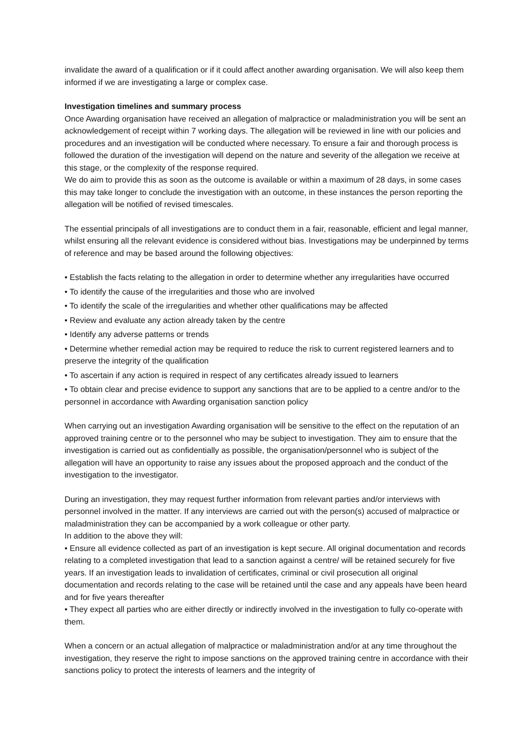invalidate the award of a qualification or if it could affect another awarding organisation. We will also keep them informed if we are investigating a large or complex case.
Investigation timelines and summary process
Once Awarding organisation have received an allegation of malpractice or maladministration you will be sent an acknowledgement of receipt within 7 working days. The allegation will be reviewed in line with our policies and procedures and an investigation will be conducted where necessary. To ensure a fair and thorough process is followed the duration of the investigation will depend on the nature and severity of the allegation we receive at this stage, or the complexity of the response required.
We do aim to provide this as soon as the outcome is available or within a maximum of 28 days, in some cases this may take longer to conclude the investigation with an outcome, in these instances the person reporting the allegation will be notified of revised timescales.
The essential principals of all investigations are to conduct them in a fair, reasonable, efficient and legal manner, whilst ensuring all the relevant evidence is considered without bias. Investigations may be underpinned by terms of reference and may be based around the following objectives:
• Establish the facts relating to the allegation in order to determine whether any irregularities have occurred
• To identify the cause of the irregularities and those who are involved
• To identify the scale of the irregularities and whether other qualifications may be affected
• Review and evaluate any action already taken by the centre
• Identify any adverse patterns or trends
• Determine whether remedial action may be required to reduce the risk to current registered learners and to preserve the integrity of the qualification
• To ascertain if any action is required in respect of any certificates already issued to learners
• To obtain clear and precise evidence to support any sanctions that are to be applied to a centre and/or to the personnel in accordance with Awarding organisation sanction policy
When carrying out an investigation Awarding organisation will be sensitive to the effect on the reputation of an approved training centre or to the personnel who may be subject to investigation. They aim to ensure that the investigation is carried out as confidentially as possible, the organisation/personnel who is subject of the allegation will have an opportunity to raise any issues about the proposed approach and the conduct of the investigation to the investigator.
During an investigation, they may request further information from relevant parties and/or interviews with personnel involved in the matter. If any interviews are carried out with the person(s) accused of malpractice or maladministration they can be accompanied by a work colleague or other party.
In addition to the above they will:
• Ensure all evidence collected as part of an investigation is kept secure. All original documentation and records relating to a completed investigation that lead to a sanction against a centre/ will be retained securely for five years. If an investigation leads to invalidation of certificates, criminal or civil prosecution all original documentation and records relating to the case will be retained until the case and any appeals have been heard and for five years thereafter
• They expect all parties who are either directly or indirectly involved in the investigation to fully co-operate with them.
When a concern or an actual allegation of malpractice or maladministration and/or at any time throughout the investigation, they reserve the right to impose sanctions on the approved training centre in accordance with their sanctions policy to protect the interests of learners and the integrity of